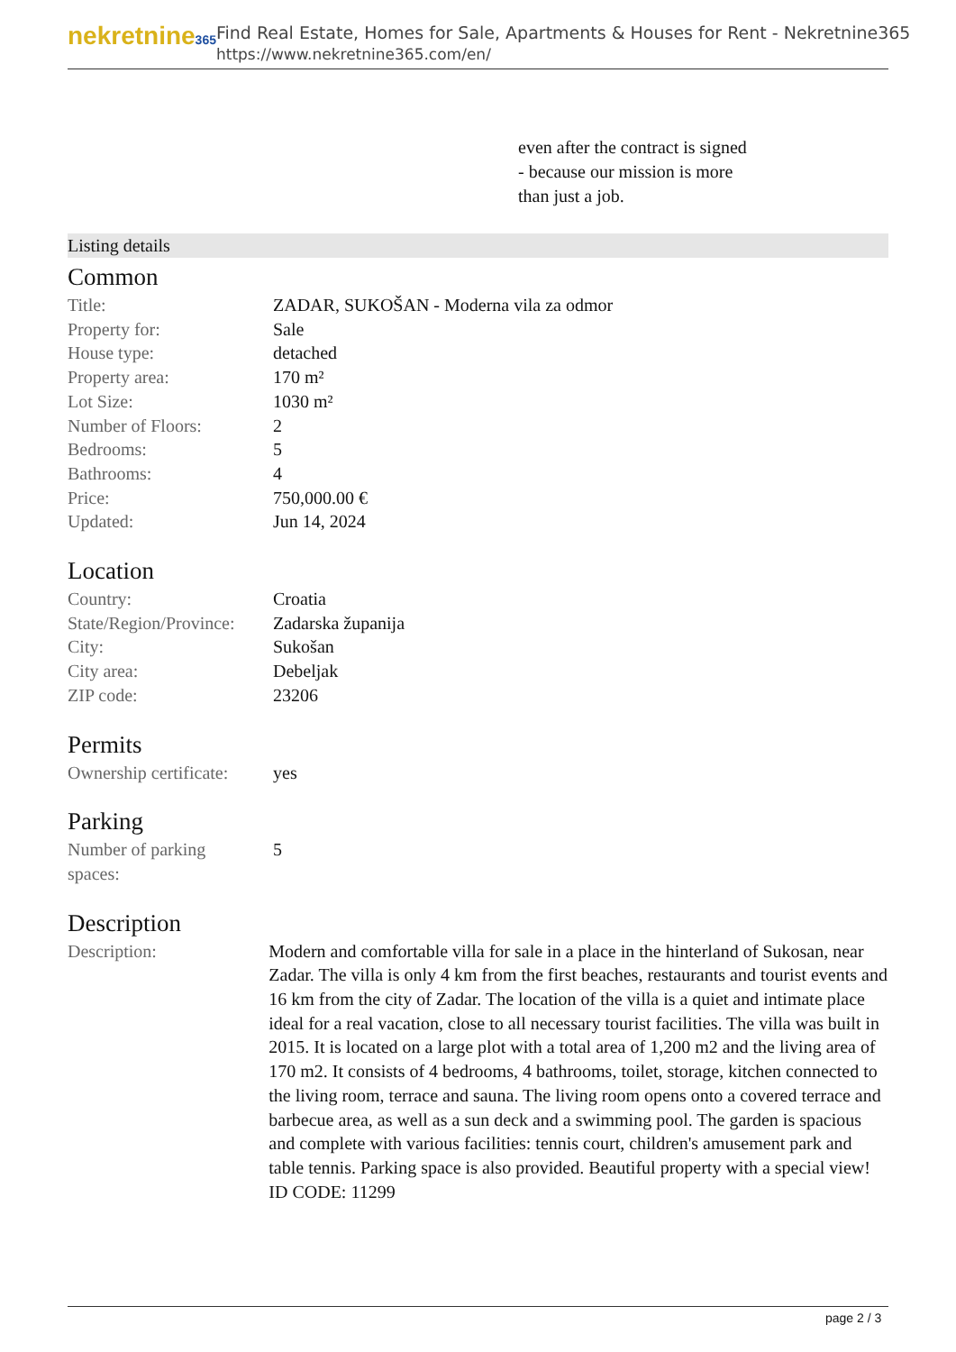nekretnine365
Find Real Estate, Homes for Sale, Apartments & Houses for Rent - Nekretnine365
https://www.nekretnine365.com/en/
even after the contract is signed
- because our mission is more
than just a job.
Listing details
Common
| Title: | ZADAR, SUKOŠAN - Moderna vila za odmor |
| Property for: | Sale |
| House type: | detached |
| Property area: | 170 m² |
| Lot Size: | 1030 m² |
| Number of Floors: | 2 |
| Bedrooms: | 5 |
| Bathrooms: | 4 |
| Price: | 750,000.00 € |
| Updated: | Jun 14, 2024 |
Location
| Country: | Croatia |
| State/Region/Province: | Zadarska županija |
| City: | Sukošan |
| City area: | Debeljak |
| ZIP code: | 23206 |
Permits
| Ownership certificate: | yes |
Parking
| Number of parking spaces: | 5 |
Description
| Description: | Modern and comfortable villa for sale in a place in the hinterland of Sukosan, near Zadar. The villa is only 4 km from the first beaches, restaurants and tourist events and 16 km from the city of Zadar. The location of the villa is a quiet and intimate place ideal for a real vacation, close to all necessary tourist facilities. The villa was built in 2015. It is located on a large plot with a total area of 1,200 m2 and the living area of 170 m2. It consists of 4 bedrooms, 4 bathrooms, toilet, storage, kitchen connected to the living room, terrace and sauna. The living room opens onto a covered terrace and barbecue area, as well as a sun deck and a swimming pool. The garden is spacious and complete with various facilities: tennis court, children's amusement park and table tennis. Parking space is also provided. Beautiful property with a special view! ID CODE: 11299 |
page 2 / 3